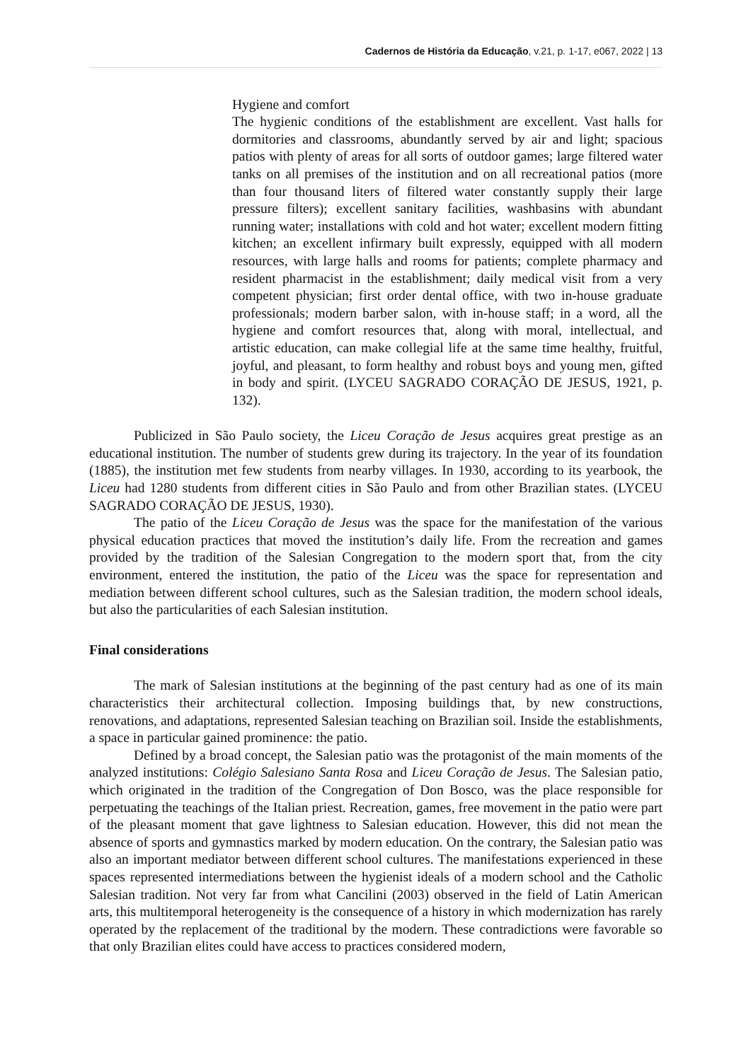Cadernos de História da Educação, v.21, p. 1-17, e067, 2022 | 13
Hygiene and comfort
The hygienic conditions of the establishment are excellent. Vast halls for dormitories and classrooms, abundantly served by air and light; spacious patios with plenty of areas for all sorts of outdoor games; large filtered water tanks on all premises of the institution and on all recreational patios (more than four thousand liters of filtered water constantly supply their large pressure filters); excellent sanitary facilities, washbasins with abundant running water; installations with cold and hot water; excellent modern fitting kitchen; an excellent infirmary built expressly, equipped with all modern resources, with large halls and rooms for patients; complete pharmacy and resident pharmacist in the establishment; daily medical visit from a very competent physician; first order dental office, with two in-house graduate professionals; modern barber salon, with in-house staff; in a word, all the hygiene and comfort resources that, along with moral, intellectual, and artistic education, can make collegial life at the same time healthy, fruitful, joyful, and pleasant, to form healthy and robust boys and young men, gifted in body and spirit. (LYCEU SAGRADO CORAÇÃO DE JESUS, 1921, p. 132).
Publicized in São Paulo society, the Liceu Coração de Jesus acquires great prestige as an educational institution. The number of students grew during its trajectory. In the year of its foundation (1885), the institution met few students from nearby villages. In 1930, according to its yearbook, the Liceu had 1280 students from different cities in São Paulo and from other Brazilian states. (LYCEU SAGRADO CORAÇÃO DE JESUS, 1930).
The patio of the Liceu Coração de Jesus was the space for the manifestation of the various physical education practices that moved the institution’s daily life. From the recreation and games provided by the tradition of the Salesian Congregation to the modern sport that, from the city environment, entered the institution, the patio of the Liceu was the space for representation and mediation between different school cultures, such as the Salesian tradition, the modern school ideals, but also the particularities of each Salesian institution.
Final considerations
The mark of Salesian institutions at the beginning of the past century had as one of its main characteristics their architectural collection. Imposing buildings that, by new constructions, renovations, and adaptations, represented Salesian teaching on Brazilian soil. Inside the establishments, a space in particular gained prominence: the patio.
Defined by a broad concept, the Salesian patio was the protagonist of the main moments of the analyzed institutions: Colégio Salesiano Santa Rosa and Liceu Coração de Jesus. The Salesian patio, which originated in the tradition of the Congregation of Don Bosco, was the place responsible for perpetuating the teachings of the Italian priest. Recreation, games, free movement in the patio were part of the pleasant moment that gave lightness to Salesian education. However, this did not mean the absence of sports and gymnastics marked by modern education. On the contrary, the Salesian patio was also an important mediator between different school cultures. The manifestations experienced in these spaces represented intermediations between the hygienist ideals of a modern school and the Catholic Salesian tradition. Not very far from what Cancilini (2003) observed in the field of Latin American arts, this multitemporal heterogeneity is the consequence of a history in which modernization has rarely operated by the replacement of the traditional by the modern. These contradictions were favorable so that only Brazilian elites could have access to practices considered modern,